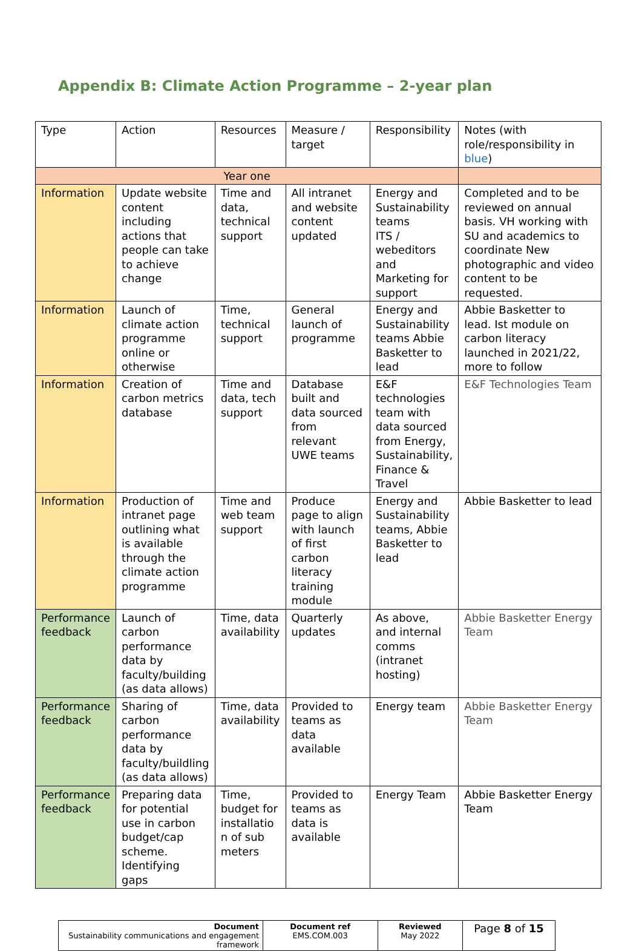Appendix B: Climate Action Programme – 2-year plan
| Type | Action | Resources | Measure / target | Responsibility | Notes (with role/responsibility in blue ) |
| --- | --- | --- | --- | --- | --- |
| Year one | | | | | |
| Information | Update website content including actions that people can take to achieve change | Time and data, technical support | All intranet and website content updated | Energy and Sustainability teams ITS / webeditors and Marketing for support | Completed and to be reviewed on annual basis. VH working with SU and academics to coordinate New photographic and video content to be requested. |
| Information | Launch of climate action programme online or otherwise | Time, technical support | General launch of programme | Energy and Sustainability teams Abbie Basketter to lead | Abbie Basketter to lead. Ist module on carbon literacy launched in 2021/22, more to follow |
| Information | Creation of carbon metrics database | Time and data, tech support | Database built and data sourced from relevant UWE teams | E&F technologies team with data sourced from Energy, Sustainability, Finance & Travel | E&F Technologies Team |
| Information | Production of intranet page outlining what is available through the climate action programme | Time and web team support | Produce page to align with launch of first carbon literacy training module | Energy and Sustainability teams, Abbie Basketter to lead | Abbie Basketter to lead |
| Performance feedback | Launch of carbon performance data by faculty/building (as data allows) | Time, data availability | Quarterly updates | As above, and internal comms (intranet hosting) | Abbie Basketter Energy Team |
| Performance feedback | Sharing of carbon performance data by faculty/buildling (as data allows) | Time, data availability | Provided to teams as data available | Energy team | Abbie Basketter Energy Team |
| Performance feedback | Preparing data for potential use in carbon budget/cap scheme. Identifying gaps | Time, budget for installatio n of sub meters | Provided to teams as data is available | Energy Team | Abbie Basketter Energy Team |
| Document Sustainability communications and engagement framework | Document ref EMS.COM.003 | Reviewed May 2022 | Page 8 of 15 |